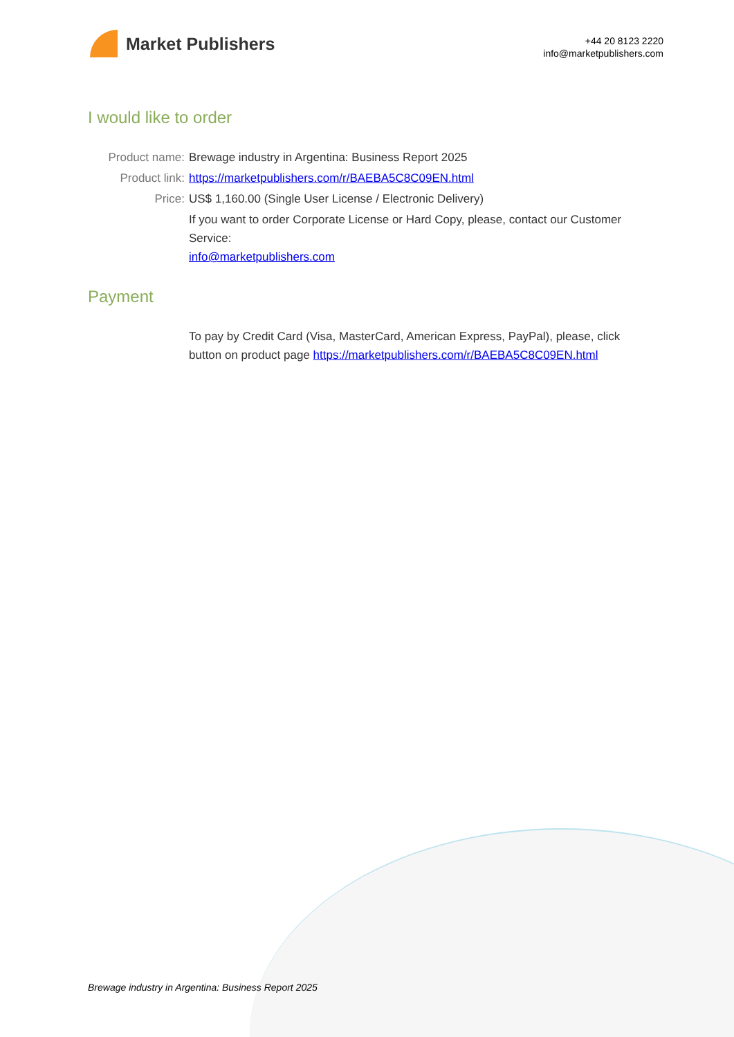Market Publishers
+44 20 8123 2220
info@marketpublishers.com
I would like to order
Product name: Brewage industry in Argentina: Business Report 2025
Product link: https://marketpublishers.com/r/BAEBA5C8C09EN.html
Price: US$ 1,160.00 (Single User License / Electronic Delivery)
If you want to order Corporate License or Hard Copy, please, contact our Customer Service:
info@marketpublishers.com
Payment
To pay by Credit Card (Visa, MasterCard, American Express, PayPal), please, click button on product page https://marketpublishers.com/r/BAEBA5C8C09EN.html
Brewage industry in Argentina: Business Report 2025